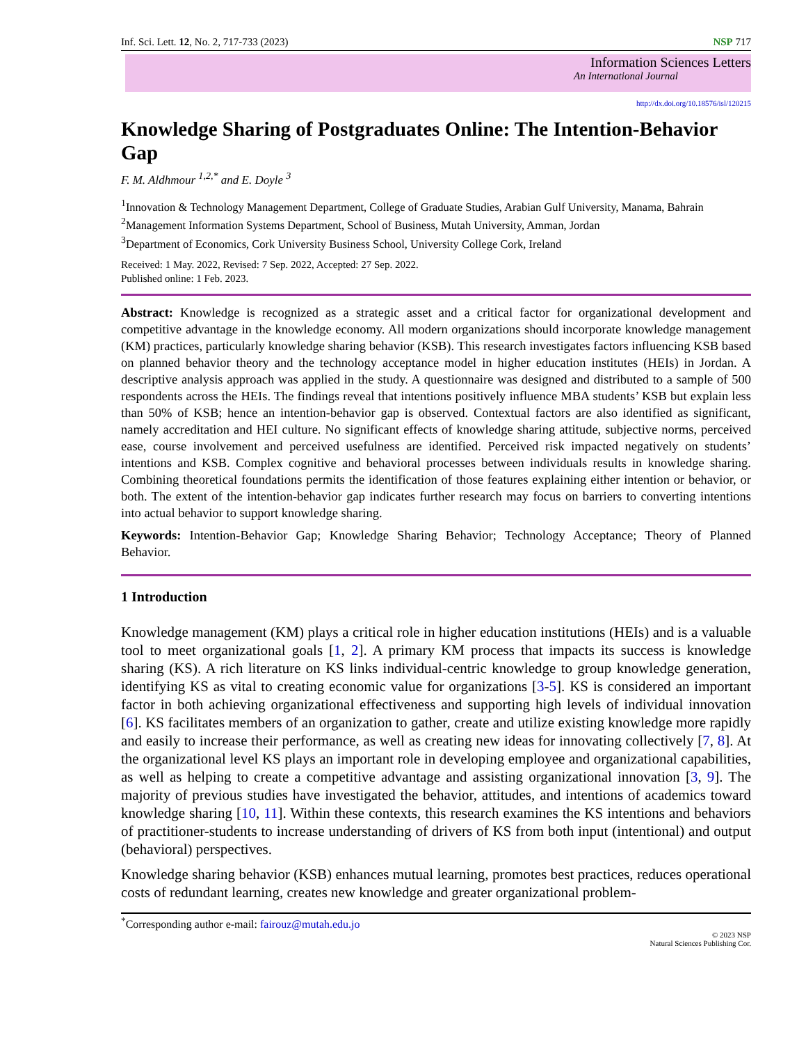Inf. Sci. Lett. 12, No. 2, 717-733 (2023) NSP 717
Information Sciences Letters
An International Journal
http://dx.doi.org/10.18576/isl/120215
Knowledge Sharing of Postgraduates Online: The Intention-Behavior Gap
F. M. Aldhmour <sup>1,2,*</sup> and E. Doyle <sup>3</sup>
<sup>1</sup> Innovation & Technology Management Department, College of Graduate Studies, Arabian Gulf University, Manama, Bahrain
<sup>2</sup> Management Information Systems Department, School of Business, Mutah University, Amman, Jordan
<sup>3</sup> Department of Economics, Cork University Business School, University College Cork, Ireland
Received: 1 May. 2022, Revised: 7 Sep. 2022, Accepted: 27 Sep. 2022.
Published online: 1 Feb. 2023.
Abstract: Knowledge is recognized as a strategic asset and a critical factor for organizational development and competitive advantage in the knowledge economy. All modern organizations should incorporate knowledge management (KM) practices, particularly knowledge sharing behavior (KSB). This research investigates factors influencing KSB based on planned behavior theory and the technology acceptance model in higher education institutes (HEIs) in Jordan. A descriptive analysis approach was applied in the study. A questionnaire was designed and distributed to a sample of 500 respondents across the HEIs. The findings reveal that intentions positively influence MBA students’ KSB but explain less than 50% of KSB; hence an intention-behavior gap is observed. Contextual factors are also identified as significant, namely accreditation and HEI culture. No significant effects of knowledge sharing attitude, subjective norms, perceived ease, course involvement and perceived usefulness are identified. Perceived risk impacted negatively on students’ intentions and KSB. Complex cognitive and behavioral processes between individuals results in knowledge sharing. Combining theoretical foundations permits the identification of those features explaining either intention or behavior, or both. The extent of the intention-behavior gap indicates further research may focus on barriers to converting intentions into actual behavior to support knowledge sharing.
Keywords: Intention-Behavior Gap; Knowledge Sharing Behavior; Technology Acceptance; Theory of Planned Behavior.
1 Introduction
Knowledge management (KM) plays a critical role in higher education institutions (HEIs) and is a valuable tool to meet organizational goals [1, 2]. A primary KM process that impacts its success is knowledge sharing (KS). A rich literature on KS links individual-centric knowledge to group knowledge generation, identifying KS as vital to creating economic value for organizations [3-5]. KS is considered an important factor in both achieving organizational effectiveness and supporting high levels of individual innovation [6]. KS facilitates members of an organization to gather, create and utilize existing knowledge more rapidly and easily to increase their performance, as well as creating new ideas for innovating collectively [7, 8]. At the organizational level KS plays an important role in developing employee and organizational capabilities, as well as helping to create a competitive advantage and assisting organizational innovation [3, 9]. The majority of previous studies have investigated the behavior, attitudes, and intentions of academics toward knowledge sharing [10, 11]. Within these contexts, this research examines the KS intentions and behaviors of practitioner-students to increase understanding of drivers of KS from both input (intentional) and output (behavioral) perspectives.
Knowledge sharing behavior (KSB) enhances mutual learning, promotes best practices, reduces operational costs of redundant learning, creates new knowledge and greater organizational problem-
<sup>*</sup> Corresponding author e-mail: fairouz@mutah.edu.jo
© 2023 NSP
Natural Sciences Publishing Cor.